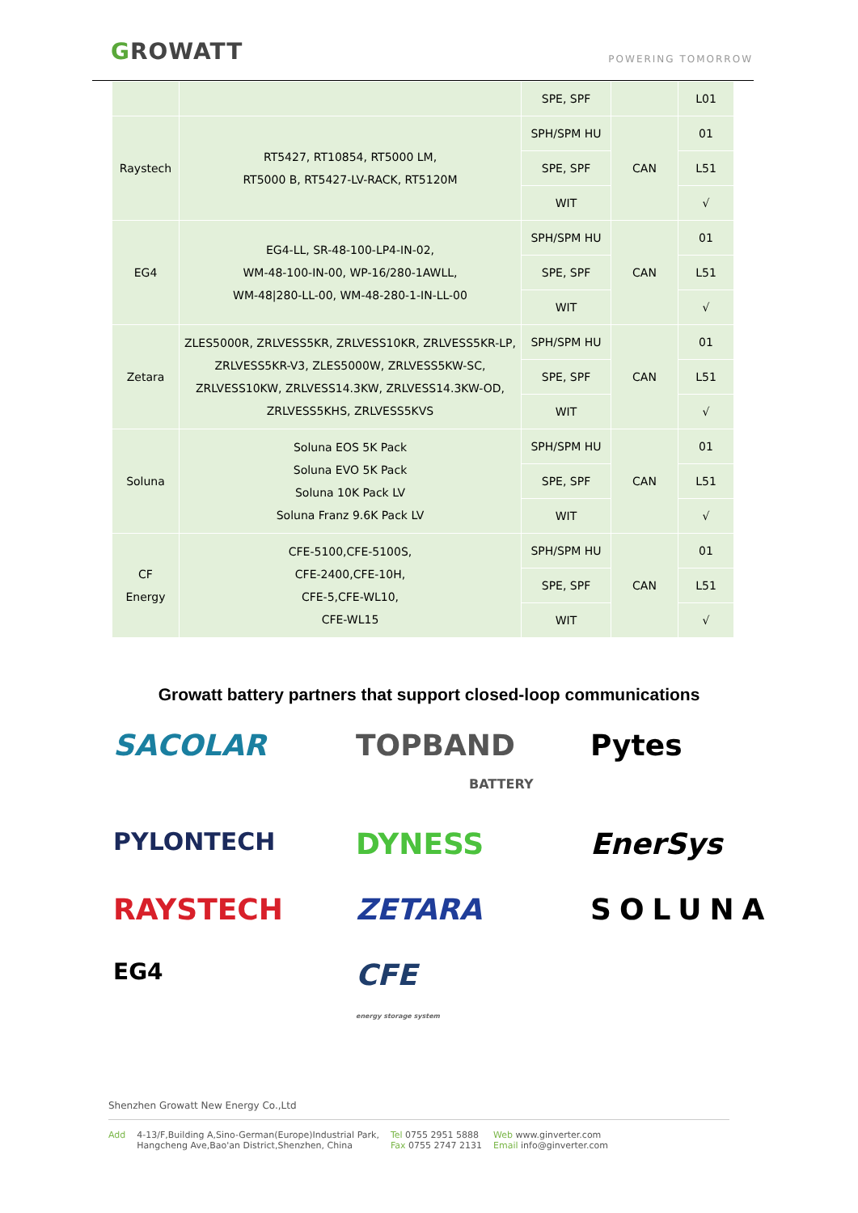GROWATT
POWERING TOMORROW
| | | SPE, SPF | | L01 |
| Raystech | RT5427, RT10854, RT5000 LM, RT5000 B, RT5427-LV-RACK, RT5120M | SPH/SPM HU | CAN | 01 |
| | | SPE, SPF | | L51 |
| | | WIT | | √ |
| EG4 | EG4-LL, SR-48-100-LP4-IN-02, WM-48-100-IN-00, WP-16/280-1AWLL, WM-48/280-LL-00, WM-48-280-1-IN-LL-00 | SPH/SPM HU | CAN | 01 |
| | | SPE, SPF | | L51 |
| | | WIT | | √ |
| Zetara | ZLES5000R, ZRLVESS5KR, ZRLVESS10KR, ZRLVESS5KR-LP, ZRLVESS5KR-V3, ZLES5000W, ZRLVESS5KW-SC, ZRLVESS10KW, ZRLVESS14.3KW, ZRLVESS14.3KW-OD, ZRLVESS5KHS, ZRLVESS5KVS | SPH/SPM HU | CAN | 01 |
| | | SPE, SPF | | L51 |
| | | WIT | | √ |
| Soluna | Soluna EOS 5K Pack Soluna EVO 5K Pack Soluna 10K Pack LV Soluna Franz 9.6K Pack LV | SPH/SPM HU | CAN | 01 |
| | | SPE, SPF | | L51 |
| | | WIT | | √ |
| CF Energy | CFE-5100,CFE-5100S, CFE-2400,CFE-10H, CFE-5,CFE-WL10, CFE-WL15 | SPH/SPM HU | CAN | 01 |
| | | SPE, SPF | | L51 |
| | | WIT | | √ |
Growatt battery partners that support closed-loop communications
SACOLAR
TOPBAND
BATTERY
Pytes
PYLONTECH
DYNESS
EnerSys
RAYSTECH
ZETARA
SOLUNA
EG4
CFE
energy storage system
Shenzhen Growatt New Energy Co.,Ltd
Add 4-13/F,Building A,Sino-German(Europe)Industrial Park,
Hangcheng Ave,Bao'an District,Shenzhen, China Tel 0755 2951 5888
Fax 0755 2747 2131 Web www.ginverter.com
Email info@ginverter.com